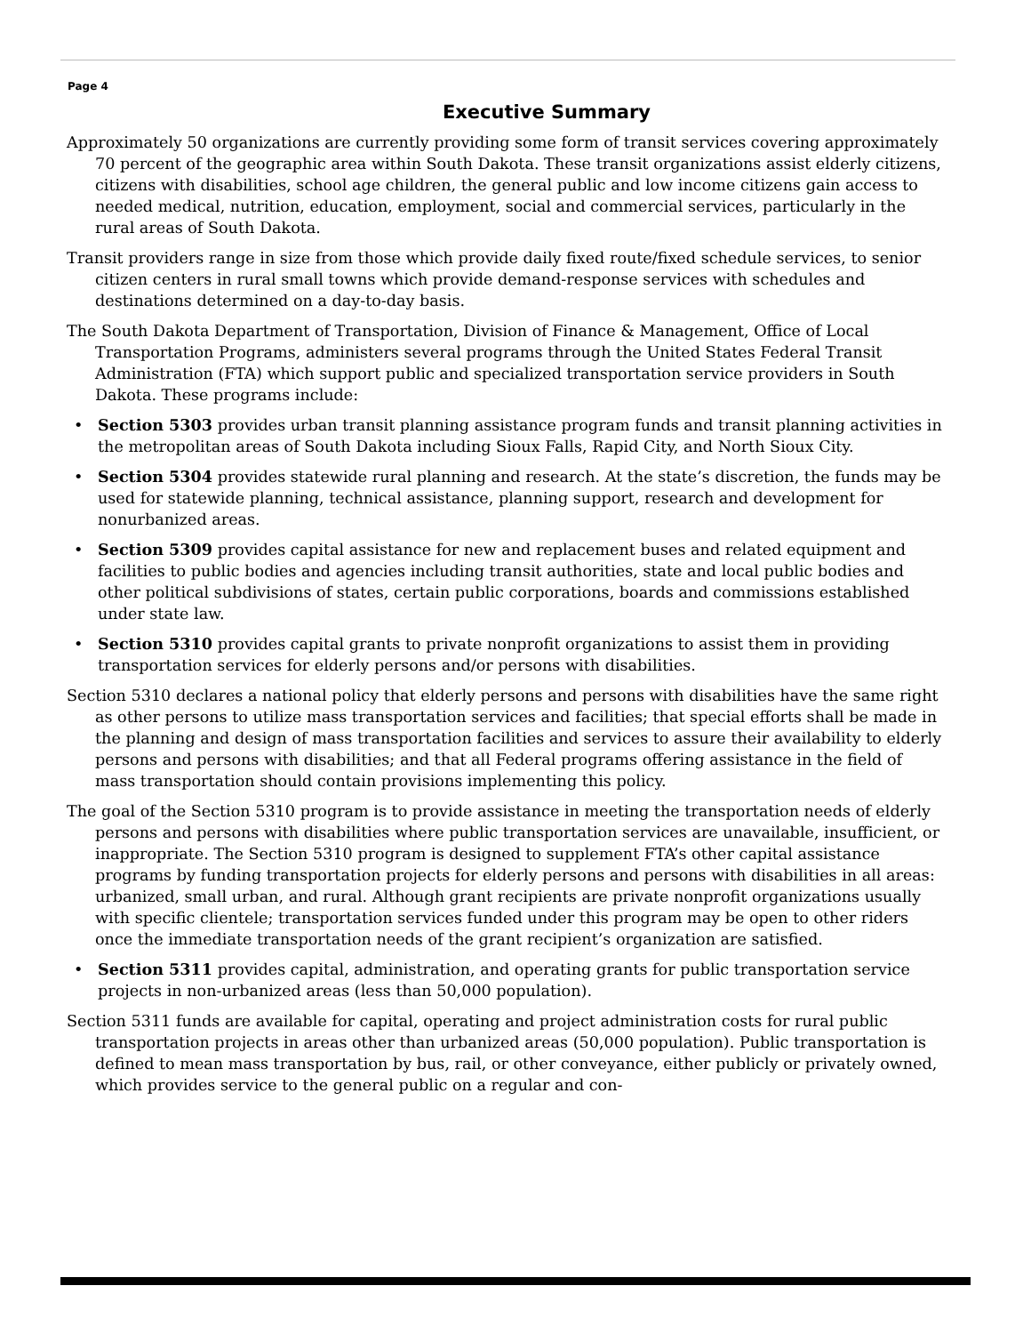Page 4
Executive Summary
Approximately 50 organizations are currently providing some form of transit services covering approximately 70 percent of the geographic area within South Dakota. These transit organizations assist elderly citizens, citizens with disabilities, school age children, the general public and low income citizens gain access to needed medical, nutrition, education, employment, social and commercial services, particularly in the rural areas of South Dakota.
Transit providers range in size from those which provide daily fixed route/fixed schedule services, to senior citizen centers in rural small towns which provide demand-response services with schedules and destinations determined on a day-to-day basis.
The South Dakota Department of Transportation, Division of Finance & Management, Office of Local Transportation Programs, administers several programs through the United States Federal Transit Administration (FTA) which support public and specialized transportation service providers in South Dakota. These programs include:
• Section 5303 provides urban transit planning assistance program funds and transit planning activities in the metropolitan areas of South Dakota including Sioux Falls, Rapid City, and North Sioux City.
• Section 5304 provides statewide rural planning and research. At the state’s discretion, the funds may be used for statewide planning, technical assistance, planning support, research and development for nonurbanized areas.
• Section 5309 provides capital assistance for new and replacement buses and related equipment and facilities to public bodies and agencies including transit authorities, state and local public bodies and other political subdivisions of states, certain public corporations, boards and commissions established under state law.
• Section 5310 provides capital grants to private nonprofit organizations to assist them in providing transportation services for elderly persons and/or persons with disabilities.
Section 5310 declares a national policy that elderly persons and persons with disabilities have the same right as other persons to utilize mass transportation services and facilities; that special efforts shall be made in the planning and design of mass transportation facilities and services to assure their availability to elderly persons and persons with disabilities; and that all Federal programs offering assistance in the field of mass transportation should contain provisions implementing this policy.
The goal of the Section 5310 program is to provide assistance in meeting the transportation needs of elderly persons and persons with disabilities where public transportation services are unavailable, insufficient, or inappropriate. The Section 5310 program is designed to supplement FTA’s other capital assistance programs by funding transportation projects for elderly persons and persons with disabilities in all areas: urbanized, small urban, and rural. Although grant recipients are private nonprofit organizations usually with specific clientele; transportation services funded under this program may be open to other riders once the immediate transportation needs of the grant recipient’s organization are satisfied.
• Section 5311 provides capital, administration, and operating grants for public transportation service projects in non-urbanized areas (less than 50,000 population).
Section 5311 funds are available for capital, operating and project administration costs for rural public transportation projects in areas other than urbanized areas (50,000 population). Public transportation is defined to mean mass transportation by bus, rail, or other conveyance, either publicly or privately owned, which provides service to the general public on a regular and con-